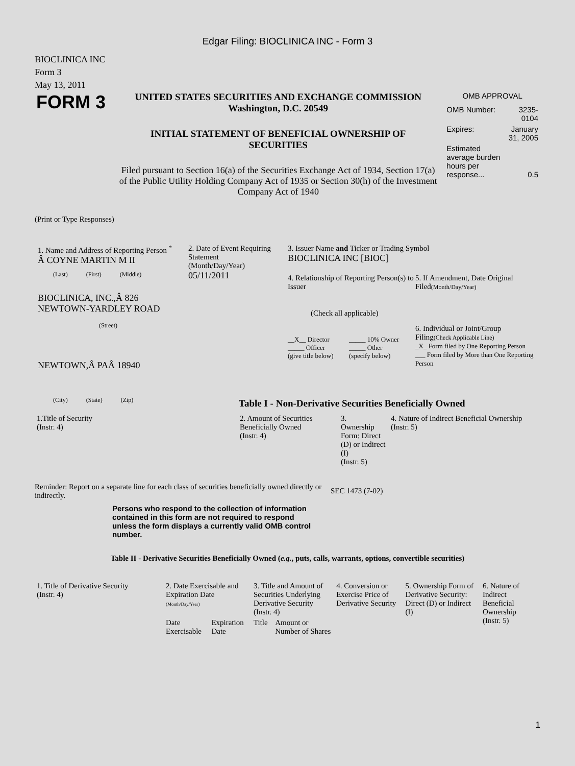Edgar Filing: BIOCLINICA INC - Form 3
BIOCLINICA INC
Form 3
May 13, 2011
FORM 3
UNITED STATES SECURITIES AND EXCHANGE COMMISSION
Washington, D.C. 20549
INITIAL STATEMENT OF BENEFICIAL OWNERSHIP OF
SECURITIES
Filed pursuant to Section 16(a) of the Securities Exchange Act of 1934, Section 17(a) of the Public Utility Holding Company Act of 1935 or Section 30(h) of the Investment Company Act of 1940
OMB APPROVAL
| OMB Number: | 3235-0104 |
| Expires: | January 31, 2005 |
| Estimated average burden hours per response... | 0.5 |
(Print or Type Responses)
1. Name and Address of Reporting Person <sup>*</sup>
Â COYNE MARTIN M II
(Last) (First) (Middle)
BIOCLINICA, INC.,Â 826 NEWTOWN-YARDLEY ROAD
(Street)
NEWTOWN,Â PAÂ 18940
(City) (State) (Zip)
2. Date of Event Requiring Statement
(Month/Day/Year)
05/11/2011
3. Issuer Name and Ticker or Trading Symbol
BIOCLINICA INC [BIOC]
4. Relationship of Reporting Person(s) to Issuer
(Check all applicable)
__X__ Director
_____ Officer
(give title below)
_____ 10% Owner
_____ Other
(specify below)
5. If Amendment, Date Original Filed(Month/Day/Year)
6. Individual or Joint/Group Filing(Check Applicable Line)
_X_ Form filed by One Reporting Person
___ Form filed by More than One Reporting Person
Table I - Non-Derivative Securities Beneficially Owned
| 1.Title of Security (Instr. 4) | 2. Amount of Securities Beneficially Owned (Instr. 4) | 3. Ownership Form: Direct (D) or Indirect (I) (Instr. 5) | 4. Nature of Indirect Beneficial Ownership (Instr. 5) |
| --- | --- | --- | --- |
Reminder: Report on a separate line for each class of securities beneficially owned directly or indirectly.
SEC 1473 (7-02)
Persons who respond to the collection of information contained in this form are not required to respond unless the form displays a currently valid OMB control number.
Table II - Derivative Securities Beneficially Owned (e.g., puts, calls, warrants, options, convertible securities)
| 1. Title of Derivative Security (Instr. 4) | 2. Date Exercisable and Expiration Date (Month/Day/Year) | | 3. Title and Amount of Securities Underlying Derivative Security (Instr. 4) | | 4. Conversion or Exercise Price of Derivative Security | 5. Ownership Form of Derivative Security: Direct (D) or Indirect (I) | 6. Nature of Indirect Beneficial Ownership (Instr. 5) |
| --- | --- | --- | --- | --- | --- | --- | --- |
| | Date Exercisable | Expiration Date | Title | Amount or Number of Shares | | | |
1